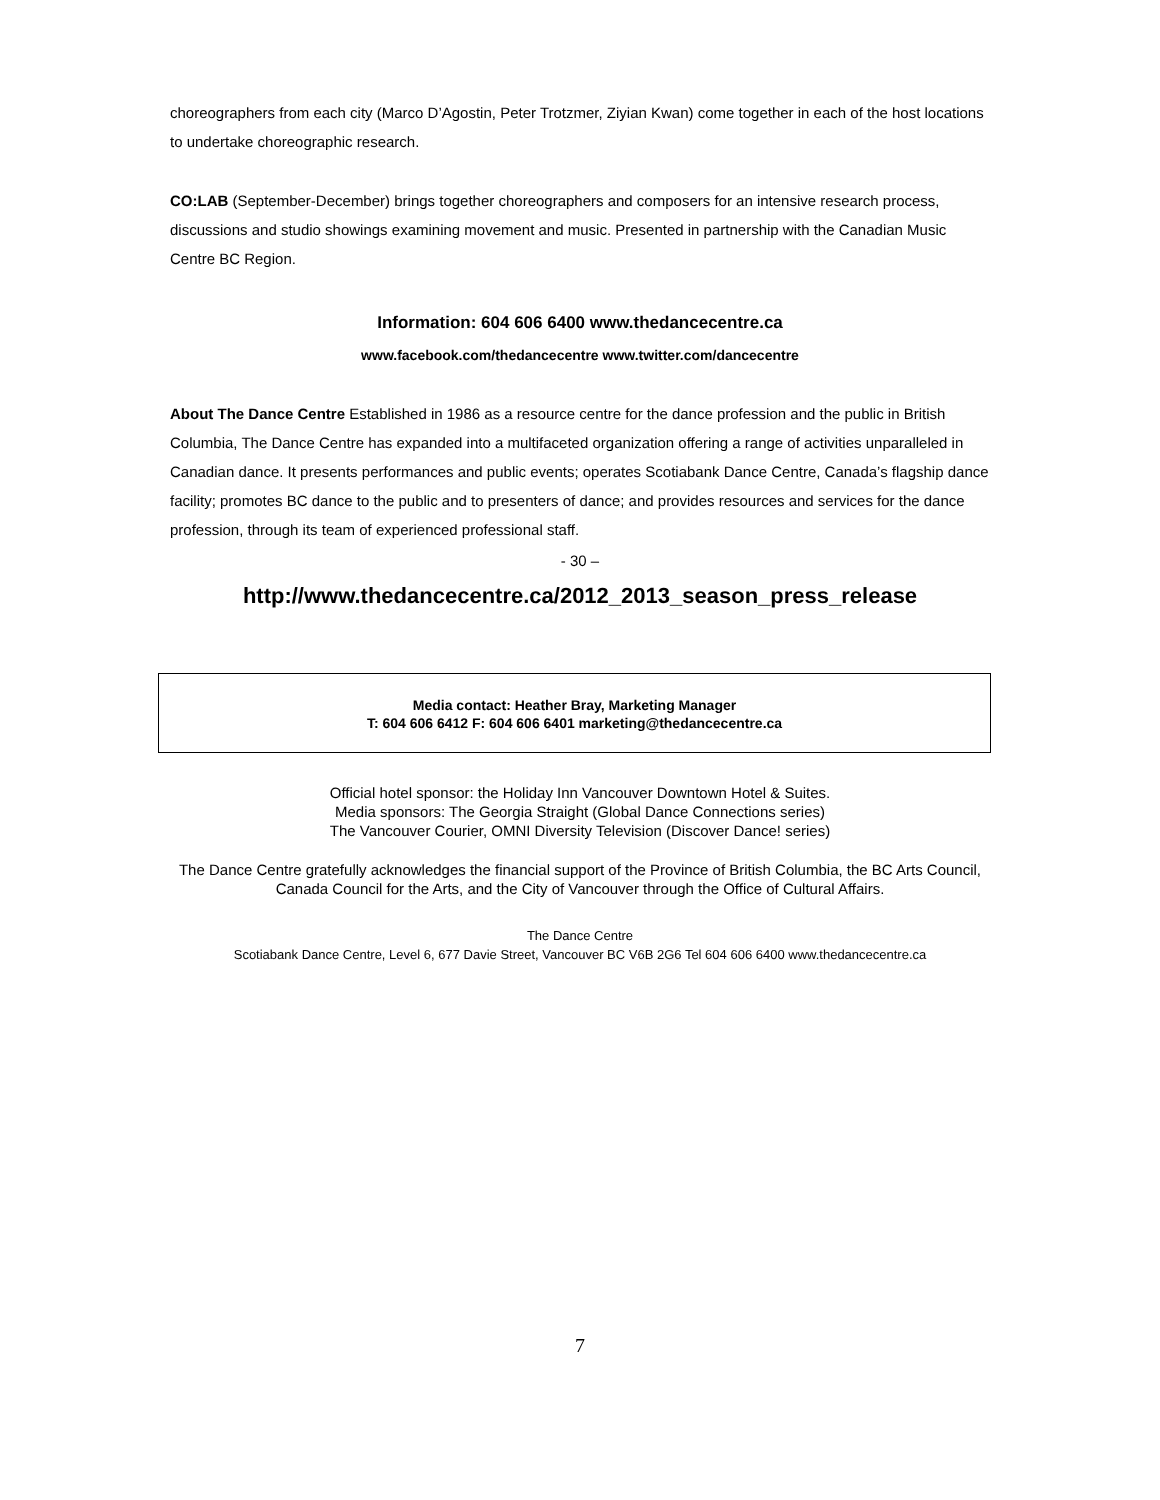choreographers from each city (Marco D’Agostin, Peter Trotzmer, Ziyian Kwan) come together in each of the host locations to undertake choreographic research.
CO:LAB (September-December) brings together choreographers and composers for an intensive research process, discussions and studio showings examining movement and music. Presented in partnership with the Canadian Music Centre BC Region.
Information: 604 606 6400 www.thedancecentre.ca
www.facebook.com/thedancecentre www.twitter.com/dancecentre
About The Dance Centre Established in 1986 as a resource centre for the dance profession and the public in British Columbia, The Dance Centre has expanded into a multifaceted organization offering a range of activities unparalleled in Canadian dance. It presents performances and public events; operates Scotiabank Dance Centre, Canada’s flagship dance facility; promotes BC dance to the public and to presenters of dance; and provides resources and services for the dance profession, through its team of experienced professional staff.
- 30 –
http://www.thedancecentre.ca/2012_2013_season_press_release
Media contact: Heather Bray, Marketing Manager
T: 604 606 6412 F: 604 606 6401 marketing@thedancecentre.ca
Official hotel sponsor: the Holiday Inn Vancouver Downtown Hotel & Suites.
Media sponsors: The Georgia Straight (Global Dance Connections series)
The Vancouver Courier, OMNI Diversity Television (Discover Dance! series)
The Dance Centre gratefully acknowledges the financial support of the Province of British Columbia, the BC Arts Council, Canada Council for the Arts, and the City of Vancouver through the Office of Cultural Affairs.
The Dance Centre
Scotiabank Dance Centre, Level 6, 677 Davie Street, Vancouver BC V6B 2G6 Tel 604 606 6400 www.thedancecentre.ca
7